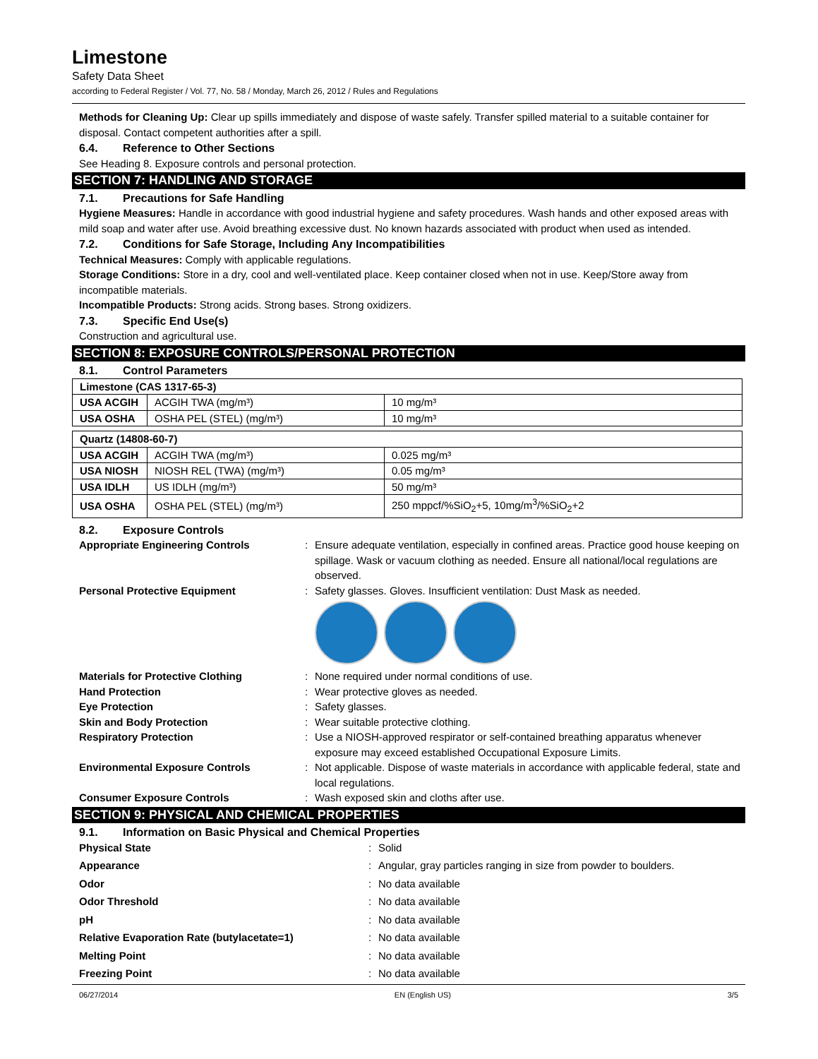Limestone
Safety Data Sheet
according to Federal Register / Vol. 77, No. 58 / Monday, March 26, 2012 / Rules and Regulations
Methods for Cleaning Up: Clear up spills immediately and dispose of waste safely. Transfer spilled material to a suitable container for disposal. Contact competent authorities after a spill.
6.4. Reference to Other Sections
See Heading 8. Exposure controls and personal protection.
SECTION 7: HANDLING AND STORAGE
7.1. Precautions for Safe Handling
Hygiene Measures: Handle in accordance with good industrial hygiene and safety procedures. Wash hands and other exposed areas with mild soap and water after use. Avoid breathing excessive dust. No known hazards associated with product when used as intended.
7.2. Conditions for Safe Storage, Including Any Incompatibilities
Technical Measures: Comply with applicable regulations.
Storage Conditions: Store in a dry, cool and well-ventilated place. Keep container closed when not in use. Keep/Store away from incompatible materials.
Incompatible Products: Strong acids. Strong bases. Strong oxidizers.
7.3. Specific End Use(s)
Construction and agricultural use.
SECTION 8: EXPOSURE CONTROLS/PERSONAL PROTECTION
8.1. Control Parameters
| Limestone (CAS 1317-65-3) | | |
| USA ACGIH | ACGIH TWA (mg/m³) | 10 mg/m³ |
| USA OSHA | OSHA PEL (STEL) (mg/m³) | 10 mg/m³ |
| Quartz (14808-60-7) | | |
| USA ACGIH | ACGIH TWA (mg/m³) | 0.025 mg/m³ |
| USA NIOSH | NIOSH REL (TWA) (mg/m³) | 0.05 mg/m³ |
| USA IDLH | US IDLH (mg/m³) | 50 mg/m³ |
| USA OSHA | OSHA PEL (STEL) (mg/m³) | 250 mppcf/%SiO<sub>2</sub>+5, 10mg/m<sup>3</sup>/%SiO<sub>2</sub>+2 |
8.2. Exposure Controls
Appropriate Engineering Controls: Ensure adequate ventilation, especially in confined areas. Practice good house keeping on spillage. Wask or vacuum clothing as needed. Ensure all national/local regulations are observed. Personal Protective Equipment:
Safety glasses. Gloves. Insufficient ventilation: Dust Mask as needed.
Materials for Protective Clothing: None required under normal conditions of use. Hand Protection: Wear protective gloves as needed. Eye Protection: Safety glasses. Skin and Body Protection: Wear suitable protective clothing. Respiratory Protection: Use a NIOSH-approved respirator or self-contained breathing apparatus whenever exposure may exceed established Occupational Exposure Limits. Environmental Exposure Controls: Not applicable. Dispose of waste materials in accordance with applicable federal, state and local regulations. Consumer Exposure Controls: Wash exposed skin and cloths after use.
SECTION 9: PHYSICAL AND CHEMICAL PROPERTIES
9.1. Information on Basic Physical and Chemical Properties
Physical State: Solid Appearance: Angular, gray particles ranging in size from powder to boulders. Odor: No data available Odor Threshold: No data available pH: No data available Relative Evaporation Rate (butylacetate=1): No data available Melting Point: No data available Freezing Point: No data available
06/27/2014 EN (English US) 3/5